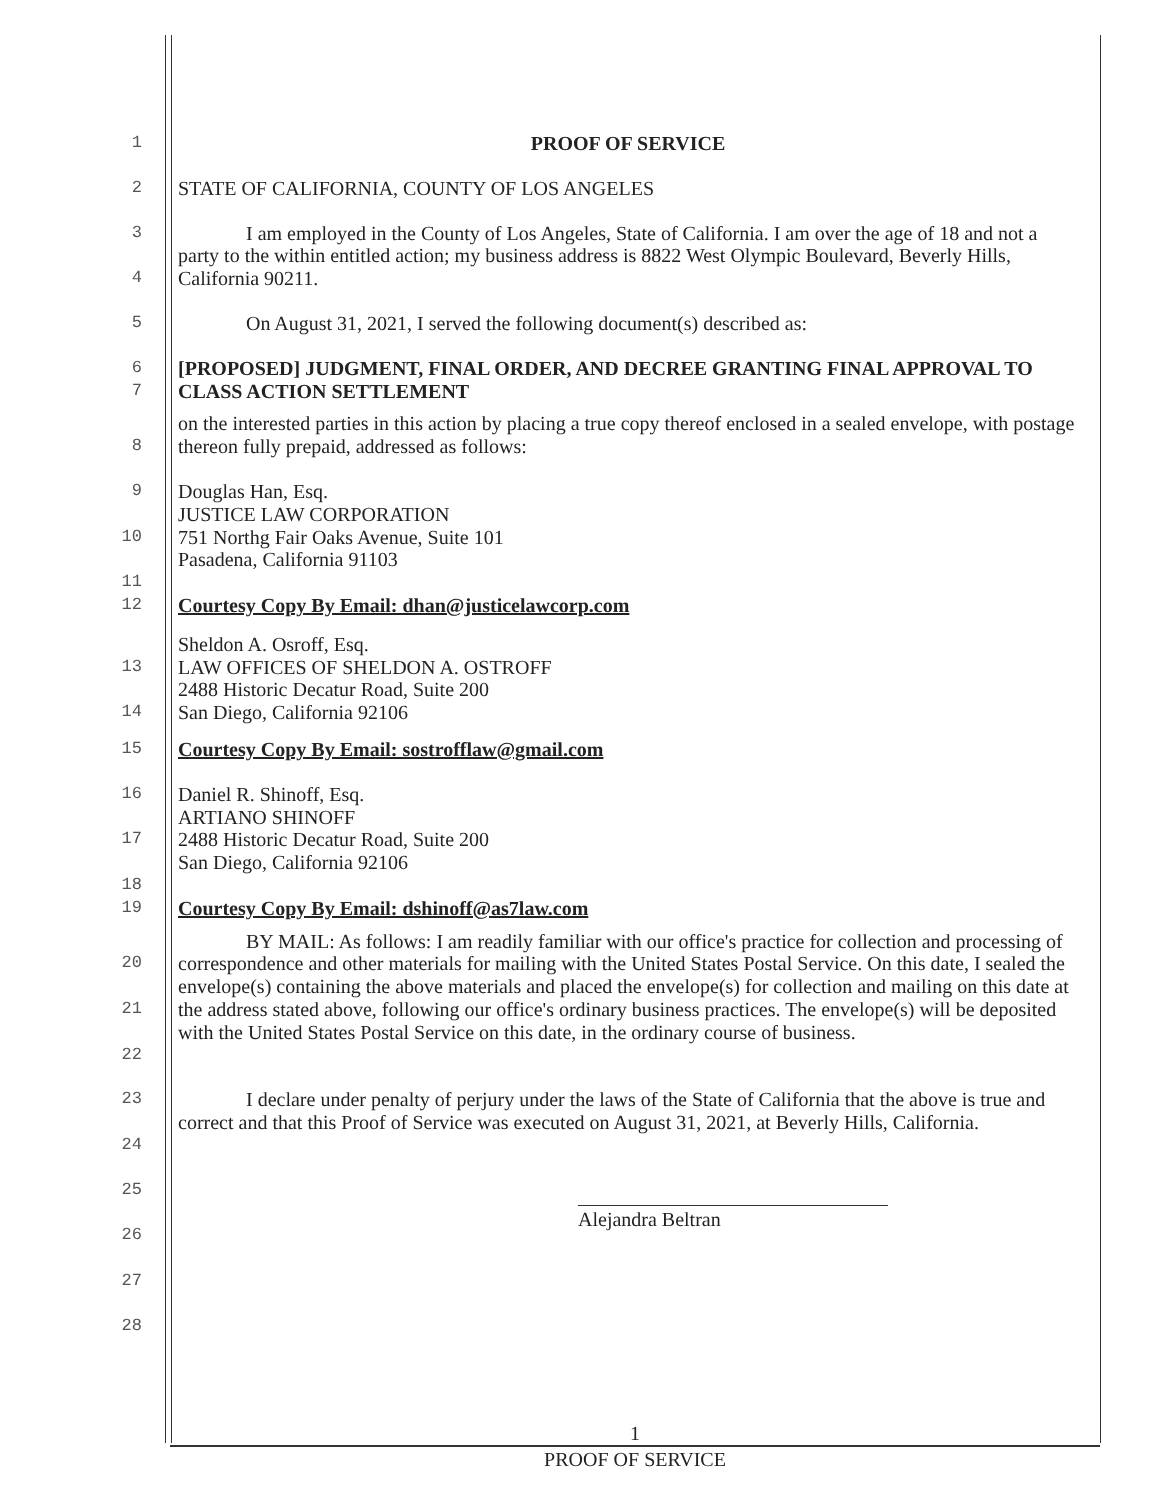1
PROOF OF SERVICE
2
STATE OF CALIFORNIA, COUNTY OF LOS ANGELES
3
4
I am employed in the County of Los Angeles, State of California. I am over the age of 18 and not a party to the within entitled action; my business address is 8822 West Olympic Boulevard, Beverly Hills, California 90211.
5
On August 31, 2021, I served the following document(s) described as:
6
7
[PROPOSED] JUDGMENT, FINAL ORDER, AND DECREE GRANTING FINAL APPROVAL TO CLASS ACTION SETTLEMENT
8
on the interested parties in this action by placing a true copy thereof enclosed in a sealed envelope, with postage thereon fully prepaid, addressed as follows:
9
10
11
Douglas Han, Esq.
JUSTICE LAW CORPORATION
751 Northg Fair Oaks Avenue, Suite 101
Pasadena, California 91103
12
Courtesy Copy By Email: dhan@justicelawcorp.com
13
14
Sheldon A. Osroff, Esq.
LAW OFFICES OF SHELDON A. OSTROFF
2488 Historic Decatur Road, Suite 200
San Diego, California 92106
15
Courtesy Copy By Email: sostrofflaw@gmail.com
16
17
18
Daniel R. Shinoff, Esq.
ARTIANO SHINOFF
2488 Historic Decatur Road, Suite 200
San Diego, California 92106
19
Courtesy Copy By Email: dshinoff@as7law.com
20
21
22
BY MAIL: As follows: I am readily familiar with our office's practice for collection and processing of correspondence and other materials for mailing with the United States Postal Service. On this date, I sealed the envelope(s) containing the above materials and placed the envelope(s) for collection and mailing on this date at the address stated above, following our office's ordinary business practices. The envelope(s) will be deposited with the United States Postal Service on this date, in the ordinary course of business.
23
24
I declare under penalty of perjury under the laws of the State of California that the above is true and correct and that this Proof of Service was executed on August 31, 2021, at Beverly Hills, California.
25
26
27
28
Alejandra Beltran
1
PROOF OF SERVICE